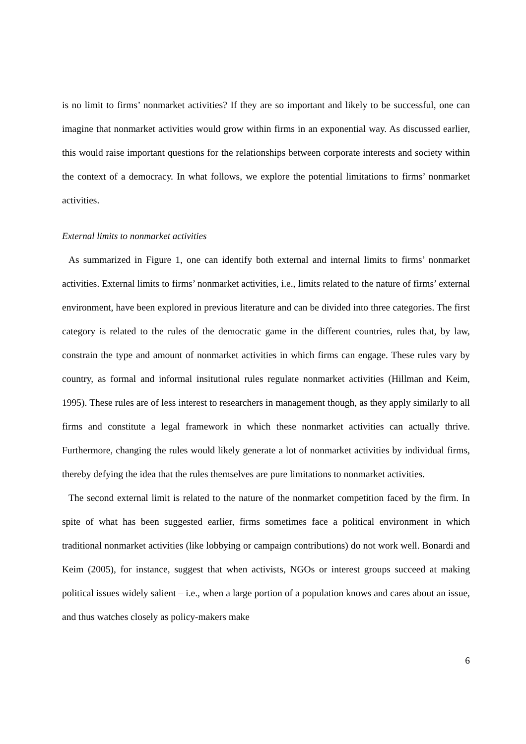is no limit to firms’ nonmarket activities? If they are so important and likely to be successful, one can imagine that nonmarket activities would grow within firms in an exponential way. As discussed earlier, this would raise important questions for the relationships between corporate interests and society within the context of a democracy. In what follows, we explore the potential limitations to firms’ nonmarket activities.
External limits to nonmarket activities
As summarized in Figure 1, one can identify both external and internal limits to firms’ nonmarket activities. External limits to firms’ nonmarket activities, i.e., limits related to the nature of firms’ external environment, have been explored in previous literature and can be divided into three categories. The first category is related to the rules of the democratic game in the different countries, rules that, by law, constrain the type and amount of nonmarket activities in which firms can engage. These rules vary by country, as formal and informal insitutional rules regulate nonmarket activities (Hillman and Keim, 1995). These rules are of less interest to researchers in management though, as they apply similarly to all firms and constitute a legal framework in which these nonmarket activities can actually thrive. Furthermore, changing the rules would likely generate a lot of nonmarket activities by individual firms, thereby defying the idea that the rules themselves are pure limitations to nonmarket activities.
The second external limit is related to the nature of the nonmarket competition faced by the firm. In spite of what has been suggested earlier, firms sometimes face a political environment in which traditional nonmarket activities (like lobbying or campaign contributions) do not work well. Bonardi and Keim (2005), for instance, suggest that when activists, NGOs or interest groups succeed at making political issues widely salient – i.e., when a large portion of a population knows and cares about an issue, and thus watches closely as policy-makers make
6